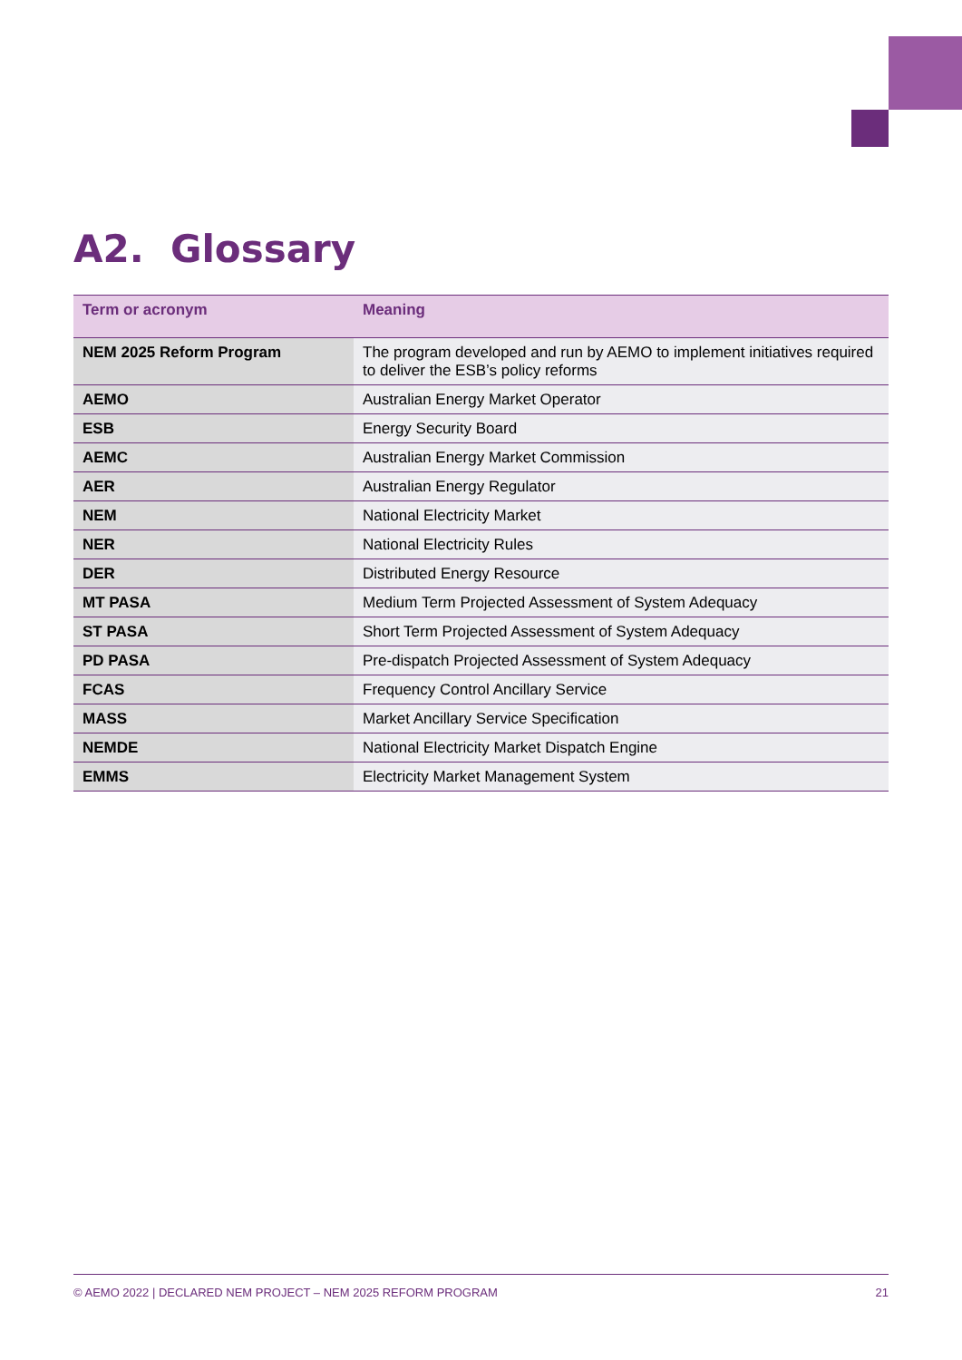A2. Glossary
| Term or acronym | Meaning |
| --- | --- |
| NEM 2025 Reform Program | The program developed and run by AEMO to implement initiatives required to deliver the ESB’s policy reforms |
| AEMO | Australian Energy Market Operator |
| ESB | Energy Security Board |
| AEMC | Australian Energy Market Commission |
| AER | Australian Energy Regulator |
| NEM | National Electricity Market |
| NER | National Electricity Rules |
| DER | Distributed Energy Resource |
| MT PASA | Medium Term Projected Assessment of System Adequacy |
| ST PASA | Short Term Projected Assessment of System Adequacy |
| PD PASA | Pre-dispatch Projected Assessment of System Adequacy |
| FCAS | Frequency Control Ancillary Service |
| MASS | Market Ancillary Service Specification |
| NEMDE | National Electricity Market Dispatch Engine |
| EMMS | Electricity Market Management System |
© AEMO 2022 | DECLARED NEM PROJECT – NEM 2025 REFORM PROGRAM 21